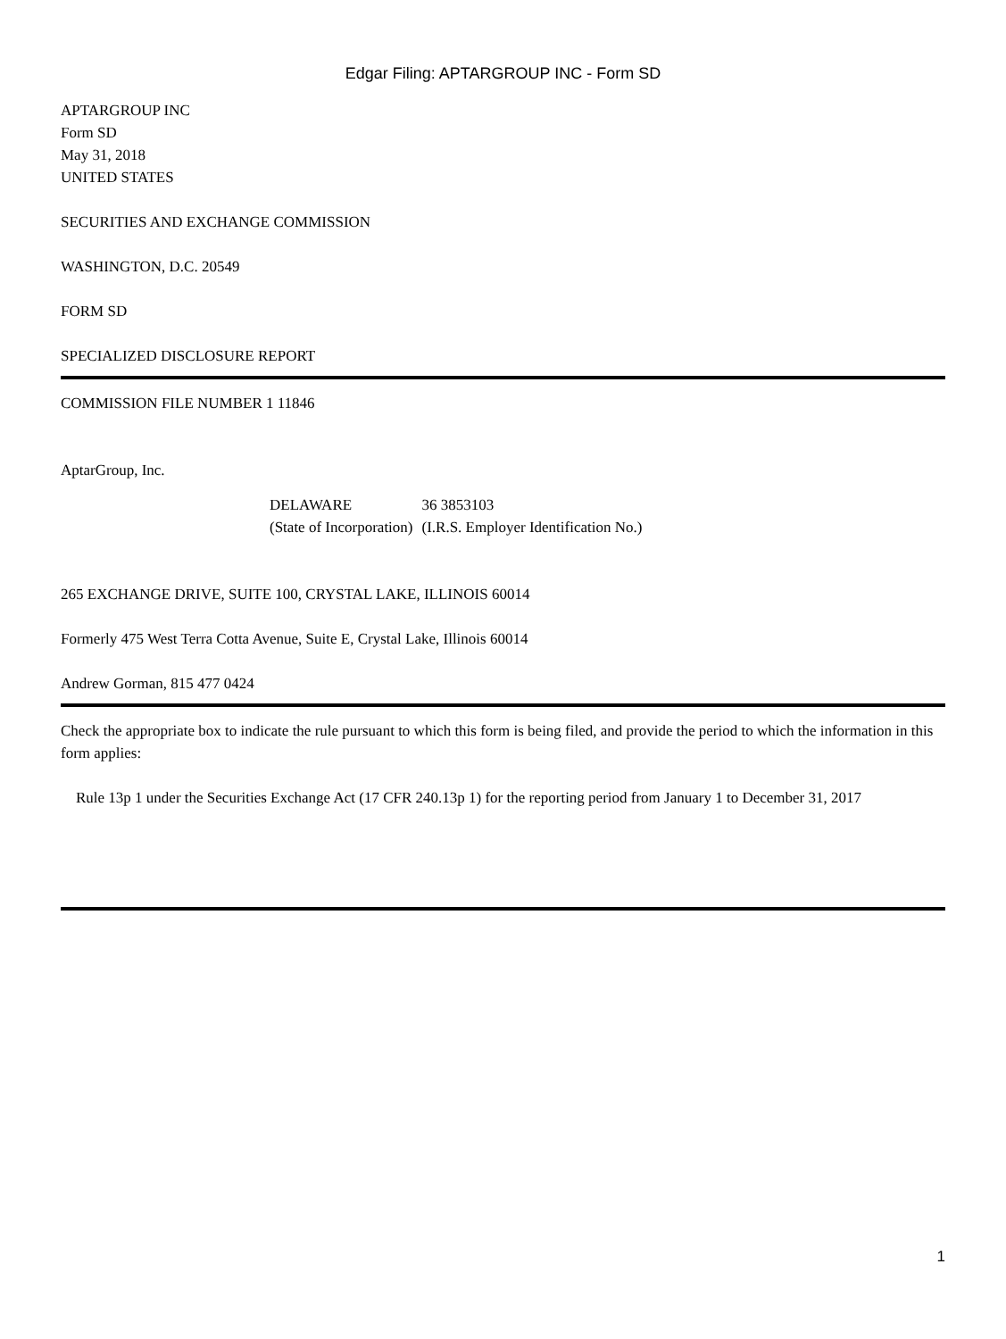Edgar Filing: APTARGROUP INC - Form SD
APTARGROUP INC
Form SD
May 31, 2018
UNITED STATES
SECURITIES AND EXCHANGE COMMISSION
WASHINGTON, D.C. 20549
FORM SD
SPECIALIZED DISCLOSURE REPORT
COMMISSION FILE NUMBER 1 11846
AptarGroup, Inc.
| DELAWARE | 36 3853103 |
| (State of Incorporation) | (I.R.S. Employer Identification No.) |
265 EXCHANGE DRIVE, SUITE 100, CRYSTAL LAKE, ILLINOIS 60014
Formerly 475 West Terra Cotta Avenue, Suite E, Crystal Lake, Illinois 60014
Andrew Gorman, 815 477 0424
Check the appropriate box to indicate the rule pursuant to which this form is being filed, and provide the period to which the information in this form applies:
Rule 13p 1 under the Securities Exchange Act (17 CFR 240.13p 1) for the reporting period from January 1 to December 31, 2017
1